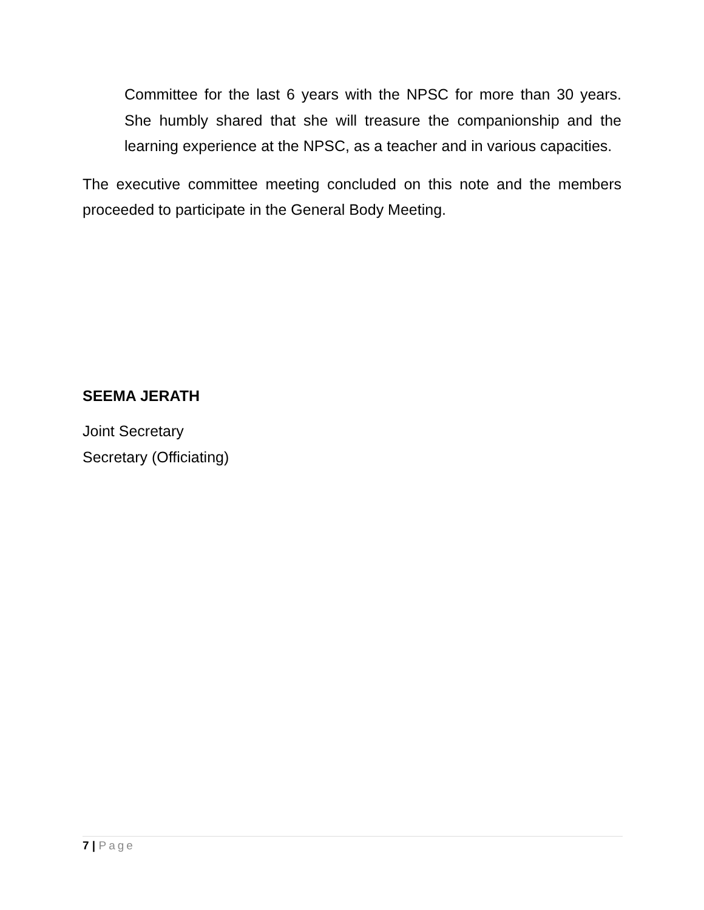Committee for the last 6 years with the NPSC for more than 30 years. She humbly shared that she will treasure the companionship and the learning experience at the NPSC, as a teacher and in various capacities.
The executive committee meeting concluded on this note and the members proceeded to participate in the General Body Meeting.
SEEMA JERATH
Joint Secretary
Secretary (Officiating)
7 | Page